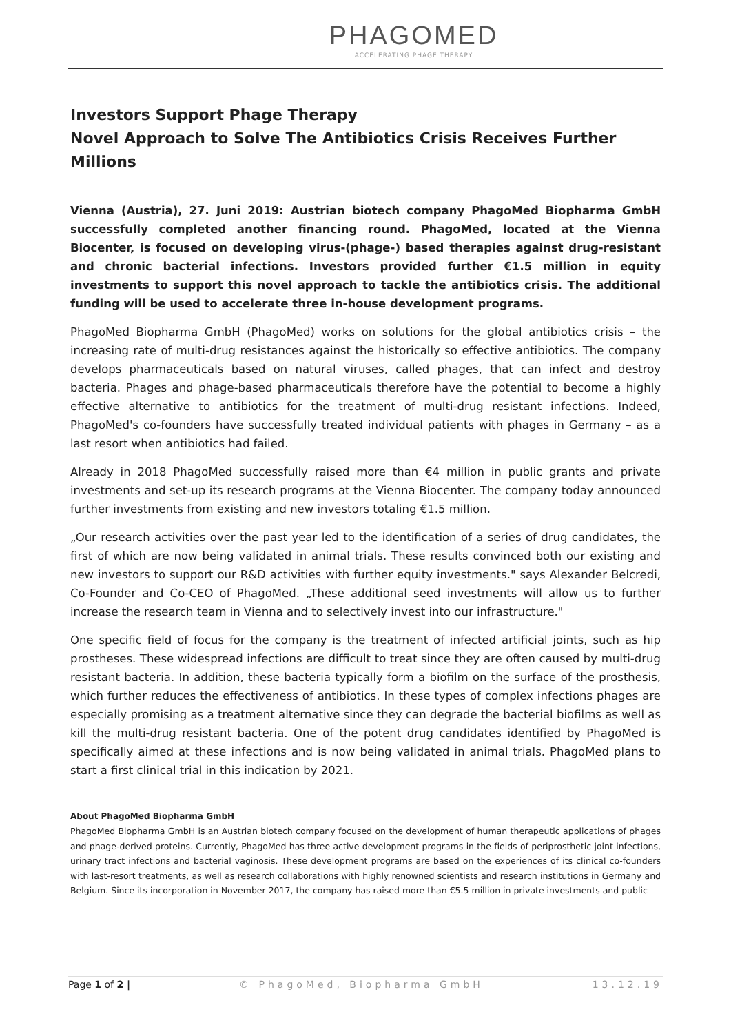PHAGOMED
ACCELERATING PHAGE THERAPY
Investors Support Phage Therapy
Novel Approach to Solve The Antibiotics Crisis Receives Further Millions
Vienna (Austria), 27. Juni 2019: Austrian biotech company PhagoMed Biopharma GmbH successfully completed another financing round. PhagoMed, located at the Vienna Biocenter, is focused on developing virus-(phage-) based therapies against drug-resistant and chronic bacterial infections. Investors provided further €1.5 million in equity investments to support this novel approach to tackle the antibiotics crisis. The additional funding will be used to accelerate three in-house development programs.
PhagoMed Biopharma GmbH (PhagoMed) works on solutions for the global antibiotics crisis – the increasing rate of multi-drug resistances against the historically so effective antibiotics. The company develops pharmaceuticals based on natural viruses, called phages, that can infect and destroy bacteria. Phages and phage-based pharmaceuticals therefore have the potential to become a highly effective alternative to antibiotics for the treatment of multi-drug resistant infections. Indeed, PhagoMed's co-founders have successfully treated individual patients with phages in Germany – as a last resort when antibiotics had failed.
Already in 2018 PhagoMed successfully raised more than €4 million in public grants and private investments and set-up its research programs at the Vienna Biocenter. The company today announced further investments from existing and new investors totaling €1.5 million.
„Our research activities over the past year led to the identification of a series of drug candidates, the first of which are now being validated in animal trials. These results convinced both our existing and new investors to support our R&D activities with further equity investments." says Alexander Belcredi, Co-Founder and Co-CEO of PhagoMed. „These additional seed investments will allow us to further increase the research team in Vienna and to selectively invest into our infrastructure."
One specific field of focus for the company is the treatment of infected artificial joints, such as hip prostheses. These widespread infections are difficult to treat since they are often caused by multi-drug resistant bacteria. In addition, these bacteria typically form a biofilm on the surface of the prosthesis, which further reduces the effectiveness of antibiotics. In these types of complex infections phages are especially promising as a treatment alternative since they can degrade the bacterial biofilms as well as kill the multi-drug resistant bacteria. One of the potent drug candidates identified by PhagoMed is specifically aimed at these infections and is now being validated in animal trials. PhagoMed plans to start a first clinical trial in this indication by 2021.
About PhagoMed Biopharma GmbH
PhagoMed Biopharma GmbH is an Austrian biotech company focused on the development of human therapeutic applications of phages and phage-derived proteins. Currently, PhagoMed has three active development programs in the fields of periprosthetic joint infections, urinary tract infections and bacterial vaginosis. These development programs are based on the experiences of its clinical co-founders with last-resort treatments, as well as research collaborations with highly renowned scientists and research institutions in Germany and Belgium. Since its incorporation in November 2017, the company has raised more than €5.5 million in private investments and public
Page 1 of 2 | © PhagoMed, Biopharma GmbH 13.12.19